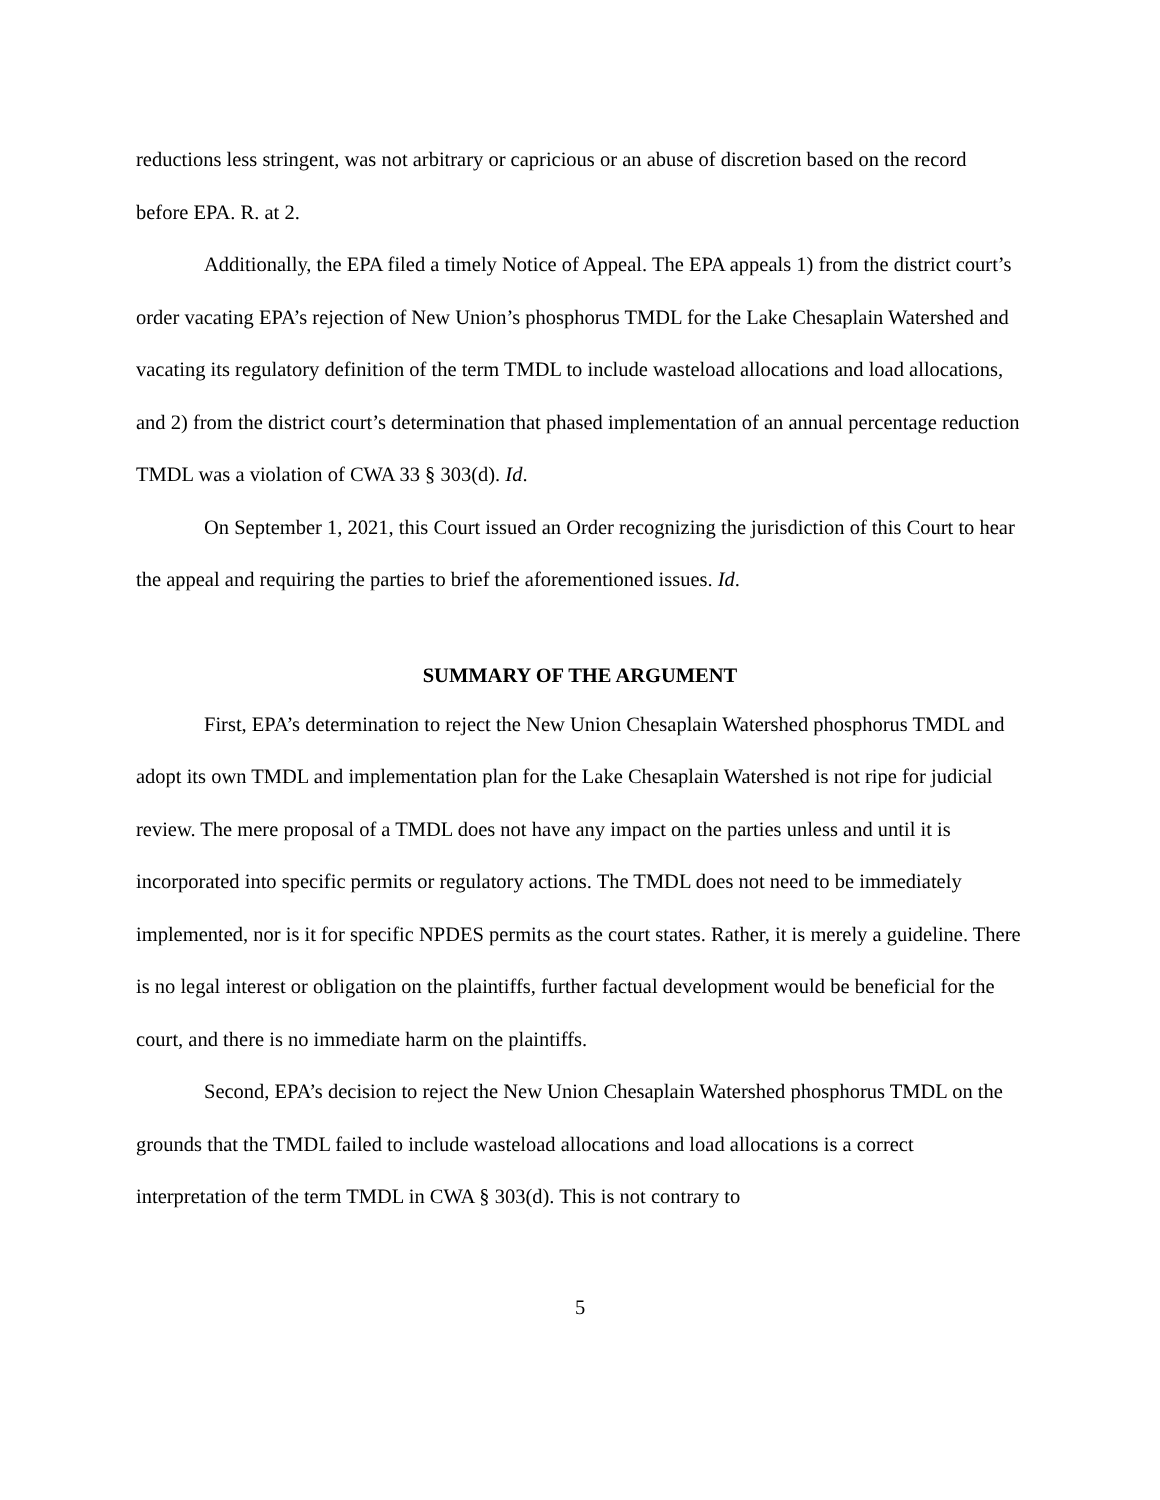reductions less stringent, was not arbitrary or capricious or an abuse of discretion based on the record before EPA. R. at 2.
Additionally, the EPA filed a timely Notice of Appeal. The EPA appeals 1) from the district court’s order vacating EPA’s rejection of New Union’s phosphorus TMDL for the Lake Chesaplain Watershed and vacating its regulatory definition of the term TMDL to include wasteload allocations and load allocations, and 2) from the district court’s determination that phased implementation of an annual percentage reduction TMDL was a violation of CWA 33 § 303(d). Id.
On September 1, 2021, this Court issued an Order recognizing the jurisdiction of this Court to hear the appeal and requiring the parties to brief the aforementioned issues. Id.
SUMMARY OF THE ARGUMENT
First, EPA’s determination to reject the New Union Chesaplain Watershed phosphorus TMDL and adopt its own TMDL and implementation plan for the Lake Chesaplain Watershed is not ripe for judicial review. The mere proposal of a TMDL does not have any impact on the parties unless and until it is incorporated into specific permits or regulatory actions. The TMDL does not need to be immediately implemented, nor is it for specific NPDES permits as the court states. Rather, it is merely a guideline. There is no legal interest or obligation on the plaintiffs, further factual development would be beneficial for the court, and there is no immediate harm on the plaintiffs.
Second, EPA’s decision to reject the New Union Chesaplain Watershed phosphorus TMDL on the grounds that the TMDL failed to include wasteload allocations and load allocations is a correct interpretation of the term TMDL in CWA § 303(d). This is not contrary to
5